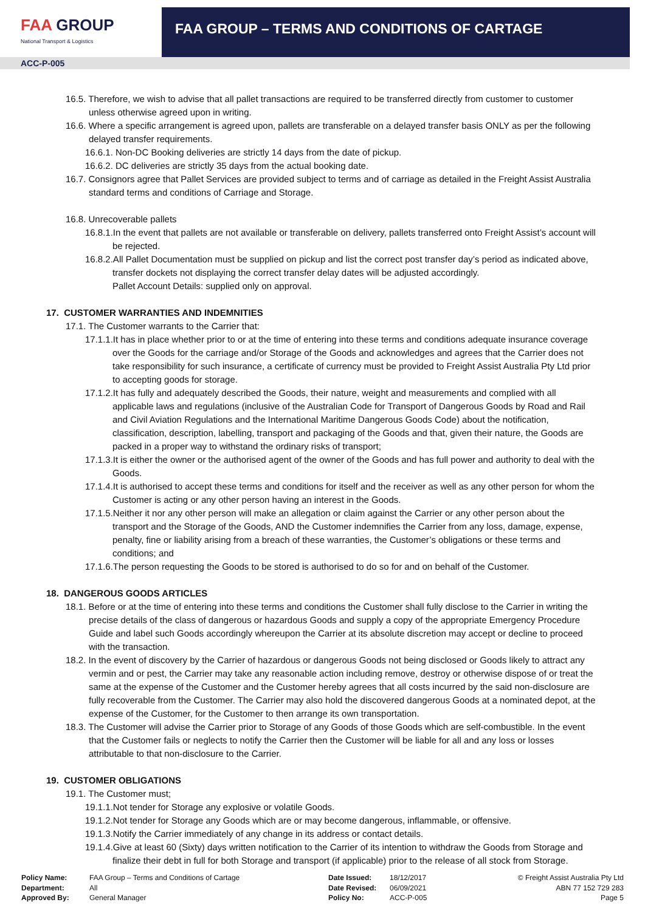FAA GROUP
National Transport & Logistics
FAA GROUP – TERMS AND CONDITIONS OF CARTAGE
ACC-P-005
16.5. Therefore, we wish to advise that all pallet transactions are required to be transferred directly from customer to customer unless otherwise agreed upon in writing.
16.6. Where a specific arrangement is agreed upon, pallets are transferable on a delayed transfer basis ONLY as per the following delayed transfer requirements.
16.6.1. Non-DC Booking deliveries are strictly 14 days from the date of pickup.
16.6.2. DC deliveries are strictly 35 days from the actual booking date.
16.7. Consignors agree that Pallet Services are provided subject to terms and of carriage as detailed in the Freight Assist Australia standard terms and conditions of Carriage and Storage.
16.8. Unrecoverable pallets
16.8.1.In the event that pallets are not available or transferable on delivery, pallets transferred onto Freight Assist’s account will be rejected.
16.8.2.All Pallet Documentation must be supplied on pickup and list the correct post transfer day’s period as indicated above, transfer dockets not displaying the correct transfer delay dates will be adjusted accordingly.
Pallet Account Details: supplied only on approval.
17. CUSTOMER WARRANTIES AND INDEMNITIES
17.1. The Customer warrants to the Carrier that:
17.1.1.It has in place whether prior to or at the time of entering into these terms and conditions adequate insurance coverage over the Goods for the carriage and/or Storage of the Goods and acknowledges and agrees that the Carrier does not take responsibility for such insurance, a certificate of currency must be provided to Freight Assist Australia Pty Ltd prior to accepting goods for storage.
17.1.2.It has fully and adequately described the Goods, their nature, weight and measurements and complied with all applicable laws and regulations (inclusive of the Australian Code for Transport of Dangerous Goods by Road and Rail and Civil Aviation Regulations and the International Maritime Dangerous Goods Code) about the notification, classification, description, labelling, transport and packaging of the Goods and that, given their nature, the Goods are packed in a proper way to withstand the ordinary risks of transport;
17.1.3.It is either the owner or the authorised agent of the owner of the Goods and has full power and authority to deal with the Goods.
17.1.4.It is authorised to accept these terms and conditions for itself and the receiver as well as any other person for whom the Customer is acting or any other person having an interest in the Goods.
17.1.5.Neither it nor any other person will make an allegation or claim against the Carrier or any other person about the transport and the Storage of the Goods, AND the Customer indemnifies the Carrier from any loss, damage, expense, penalty, fine or liability arising from a breach of these warranties, the Customer’s obligations or these terms and conditions; and
17.1.6.The person requesting the Goods to be stored is authorised to do so for and on behalf of the Customer.
18. DANGEROUS GOODS ARTICLES
18.1. Before or at the time of entering into these terms and conditions the Customer shall fully disclose to the Carrier in writing the precise details of the class of dangerous or hazardous Goods and supply a copy of the appropriate Emergency Procedure Guide and label such Goods accordingly whereupon the Carrier at its absolute discretion may accept or decline to proceed with the transaction.
18.2. In the event of discovery by the Carrier of hazardous or dangerous Goods not being disclosed or Goods likely to attract any vermin and or pest, the Carrier may take any reasonable action including remove, destroy or otherwise dispose of or treat the same at the expense of the Customer and the Customer hereby agrees that all costs incurred by the said non-disclosure are fully recoverable from the Customer. The Carrier may also hold the discovered dangerous Goods at a nominated depot, at the expense of the Customer, for the Customer to then arrange its own transportation.
18.3. The Customer will advise the Carrier prior to Storage of any Goods of those Goods which are self-combustible. In the event that the Customer fails or neglects to notify the Carrier then the Customer will be liable for all and any loss or losses attributable to that non-disclosure to the Carrier.
19. CUSTOMER OBLIGATIONS
19.1. The Customer must;
19.1.1.Not tender for Storage any explosive or volatile Goods.
19.1.2.Not tender for Storage any Goods which are or may become dangerous, inflammable, or offensive.
19.1.3.Notify the Carrier immediately of any change in its address or contact details.
19.1.4.Give at least 60 (Sixty) days written notification to the Carrier of its intention to withdraw the Goods from Storage and finalize their debt in full for both Storage and transport (if applicable) prior to the release of all stock from Storage.
Policy Name:
Department:
Approved By:
FAA Group – Terms and Conditions of Cartage
All
General Manager
Date Issued:
Date Revised:
Policy No:
18/12/2017
06/09/2021
ACC-P-005
© Freight Assist Australia Pty Ltd
ABN 77 152 729 283
Page 5